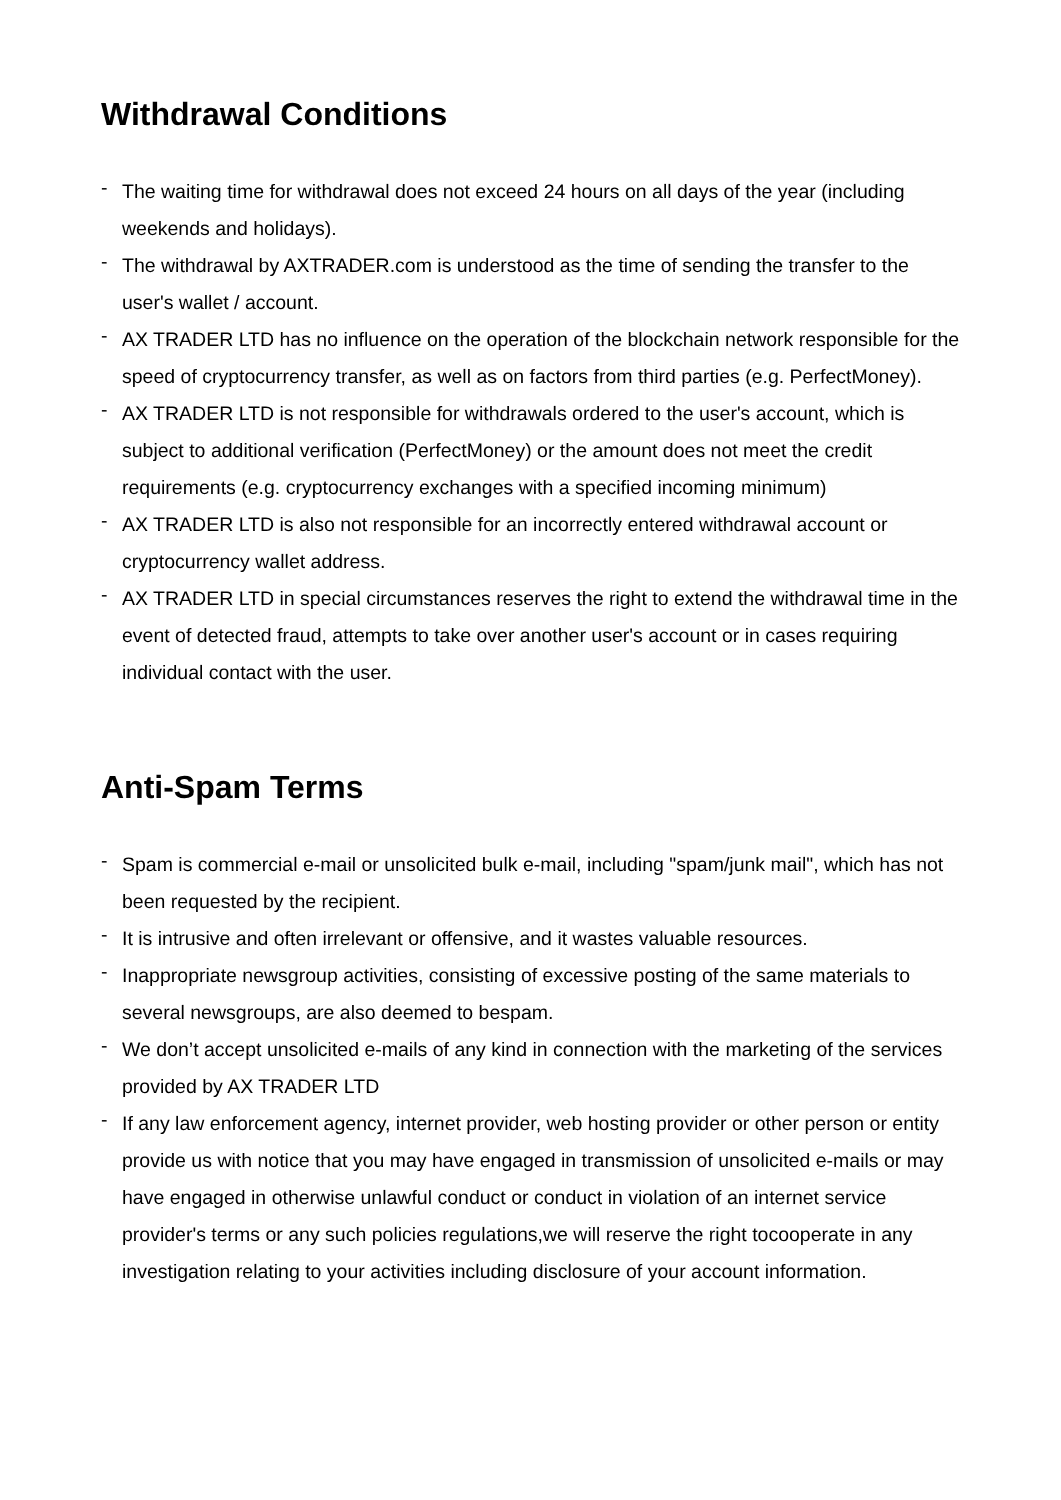Withdrawal Conditions
- The waiting time for withdrawal does not exceed 24 hours on all days of the year (including weekends and holidays).
- The withdrawal by AXTRADER.com is understood as the time of sending the transfer to the user's wallet / account.
- AX TRADER LTD has no influence on the operation of the blockchain network responsible for the speed of cryptocurrency transfer, as well as on factors from third parties (e.g. PerfectMoney).
- AX TRADER LTD is not responsible for withdrawals ordered to the user's account, which is subject to additional verification (PerfectMoney) or the amount does not meet the credit requirements (e.g. cryptocurrency exchanges with a specified incoming minimum)
- AX TRADER LTD is also not responsible for an incorrectly entered withdrawal account or cryptocurrency wallet address.
- AX TRADER LTD in special circumstances reserves the right to extend the withdrawal time in the event of detected fraud, attempts to take over another user's account or in cases requiring individual contact with the user.
Anti-Spam Terms
- Spam is commercial e-mail or unsolicited bulk e-mail, including "spam/junk mail", which has not been requested by the recipient.
- It is intrusive and often irrelevant or offensive, and it wastes valuable resources.
- Inappropriate newsgroup activities, consisting of excessive posting of the same materials to several newsgroups, are also deemed to bespam.
- We don’t accept unsolicited e-mails of any kind in connection with the marketing of the services provided by AX TRADER LTD
- If any law enforcement agency, internet provider, web hosting provider or other person or entity provide us with notice that you may have engaged in transmission of unsolicited e-mails or may have engaged in otherwise unlawful conduct or conduct in violation of an internet service provider's terms or any such policies regulations,we will reserve the right tocooperate in any investigation relating to your activities including disclosure of your account information.